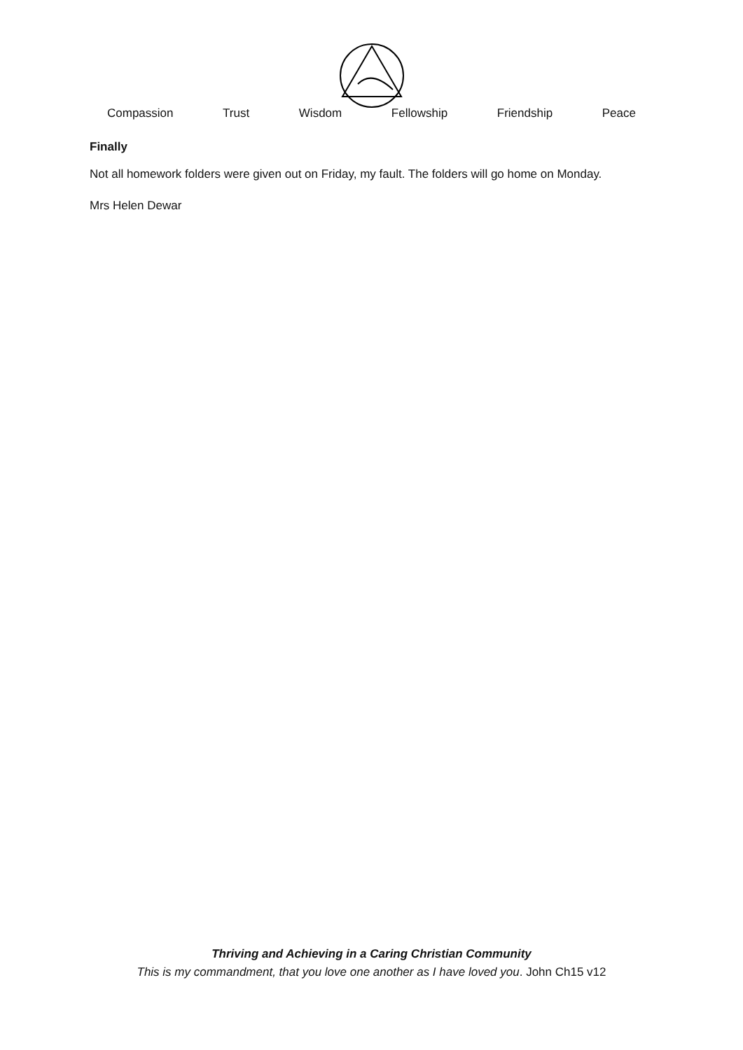Compassion Trust Wisdom Fellowship Friendship Peace
Finally
Not all homework folders were given out on Friday, my fault. The folders will go home on Monday.
Mrs Helen Dewar
Thriving and Achieving in a Caring Christian Community
This is my commandment, that you love one another as I have loved you. John Ch15 v12